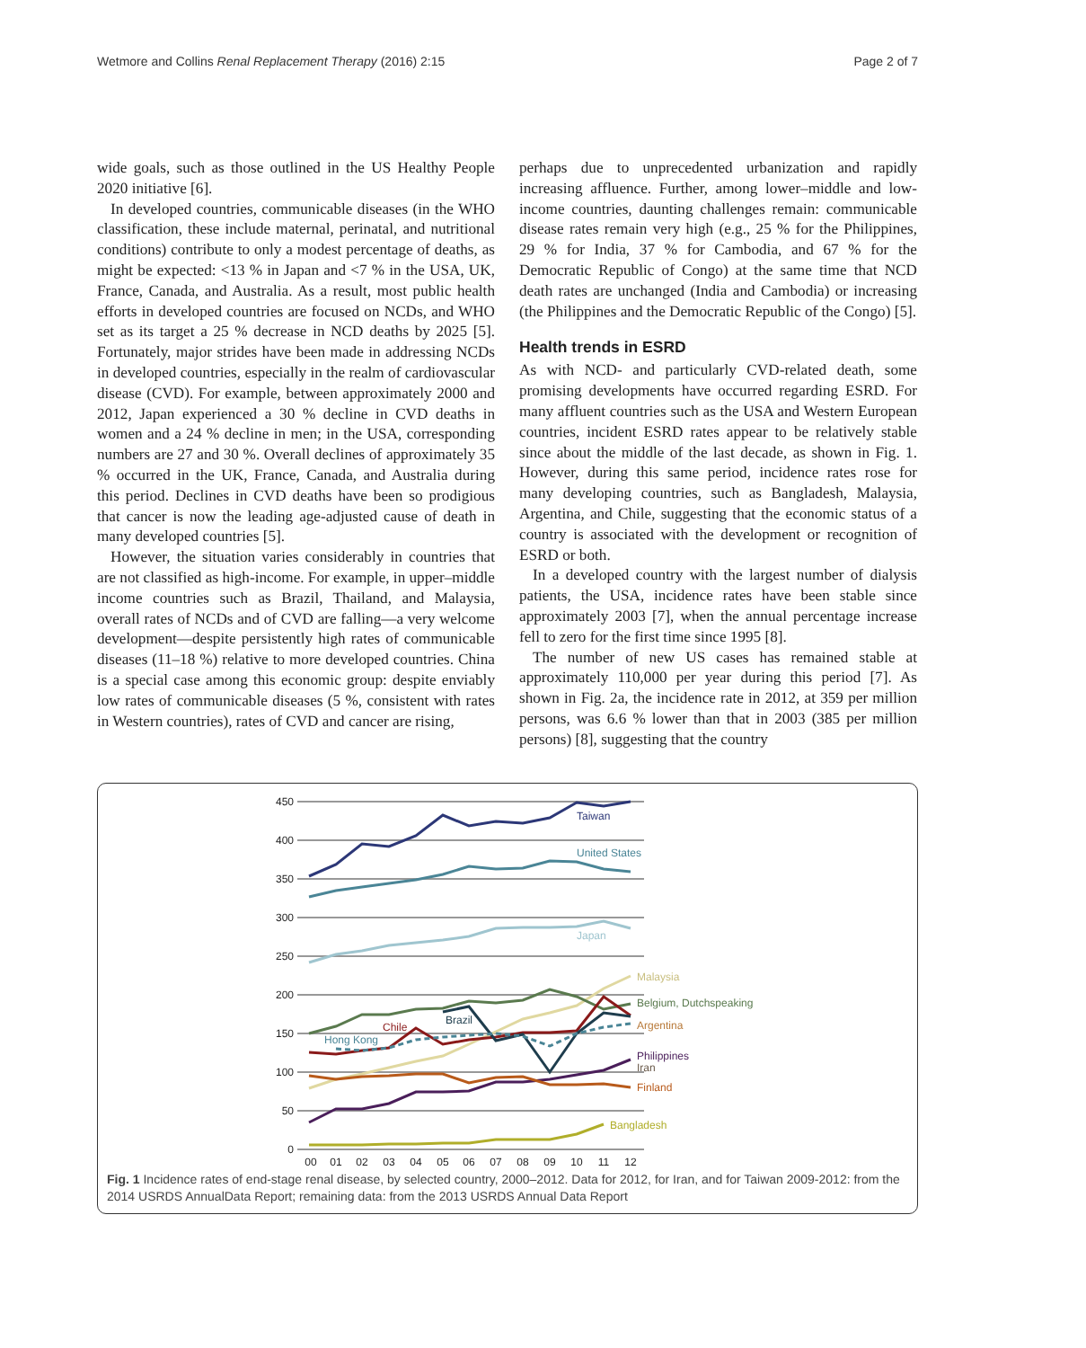Wetmore and Collins Renal Replacement Therapy (2016) 2:15 Page 2 of 7
wide goals, such as those outlined in the US Healthy People 2020 initiative [6].
In developed countries, communicable diseases (in the WHO classification, these include maternal, perinatal, and nutritional conditions) contribute to only a modest percentage of deaths, as might be expected: <13 % in Japan and <7 % in the USA, UK, France, Canada, and Australia. As a result, most public health efforts in developed countries are focused on NCDs, and WHO set as its target a 25 % decrease in NCD deaths by 2025 [5]. Fortunately, major strides have been made in addressing NCDs in developed countries, especially in the realm of cardiovascular disease (CVD). For example, between approximately 2000 and 2012, Japan experienced a 30 % decline in CVD deaths in women and a 24 % decline in men; in the USA, corresponding numbers are 27 and 30 %. Overall declines of approximately 35 % occurred in the UK, France, Canada, and Australia during this period. Declines in CVD deaths have been so prodigious that cancer is now the leading age-adjusted cause of death in many developed countries [5].
However, the situation varies considerably in countries that are not classified as high-income. For example, in upper–middle income countries such as Brazil, Thailand, and Malaysia, overall rates of NCDs and of CVD are falling—a very welcome development—despite persistently high rates of communicable diseases (11–18 %) relative to more developed countries. China is a special case among this economic group: despite enviably low rates of communicable diseases (5 %, consistent with rates in Western countries), rates of CVD and cancer are rising,
perhaps due to unprecedented urbanization and rapidly increasing affluence. Further, among lower–middle and low-income countries, daunting challenges remain: communicable disease rates remain very high (e.g., 25 % for the Philippines, 29 % for India, 37 % for Cambodia, and 67 % for the Democratic Republic of Congo) at the same time that NCD death rates are unchanged (India and Cambodia) or increasing (the Philippines and the Democratic Republic of the Congo) [5].
Health trends in ESRD
As with NCD- and particularly CVD-related death, some promising developments have occurred regarding ESRD. For many affluent countries such as the USA and Western European countries, incident ESRD rates appear to be relatively stable since about the middle of the last decade, as shown in Fig. 1. However, during this same period, incidence rates rose for many developing countries, such as Bangladesh, Malaysia, Argentina, and Chile, suggesting that the economic status of a country is associated with the development or recognition of ESRD or both.
In a developed country with the largest number of dialysis patients, the USA, incidence rates have been stable since approximately 2003 [7], when the annual percentage increase fell to zero for the first time since 1995 [8].
The number of new US cases has remained stable at approximately 110,000 per year during this period [7]. As shown in Fig. 2a, the incidence rate in 2012, at 359 per million persons, was 6.6 % lower than that in 2003 (385 per million persons) [8], suggesting that the country
450
400
350
300
250
200
150
100
50
0
00
01
02
03
04
05
06
07
08
09
10
11
12
Taiwan
United States
Japan
Malaysia
Belgium, Dutchspeaking
Brazil
Chile
Argentina
Hong Kong
Philippines
Iran
Finland
Bangladesh
Fig. 1 Incidence rates of end-stage renal disease, by selected country, 2000–2012. Data for 2012, for Iran, and for Taiwan 2009-2012: from the 2014 USRDS AnnualData Report; remaining data: from the 2013 USRDS Annual Data Report